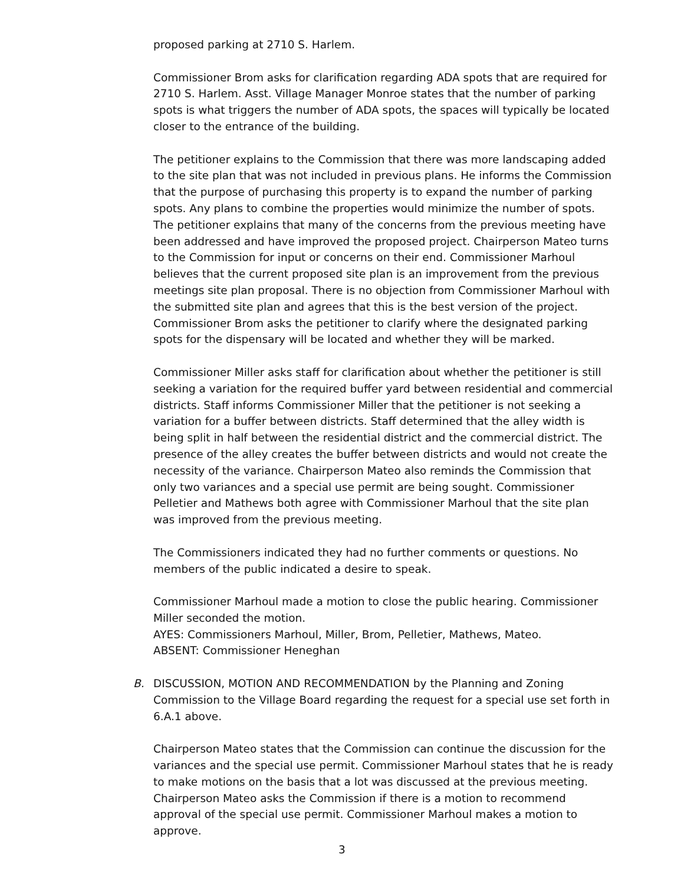proposed parking at 2710 S. Harlem.
Commissioner Brom asks for clarification regarding ADA spots that are required for 2710 S. Harlem. Asst. Village Manager Monroe states that the number of parking spots is what triggers the number of ADA spots, the spaces will typically be located closer to the entrance of the building.
The petitioner explains to the Commission that there was more landscaping added to the site plan that was not included in previous plans. He informs the Commission that the purpose of purchasing this property is to expand the number of parking spots. Any plans to combine the properties would minimize the number of spots. The petitioner explains that many of the concerns from the previous meeting have been addressed and have improved the proposed project. Chairperson Mateo turns to the Commission for input or concerns on their end. Commissioner Marhoul believes that the current proposed site plan is an improvement from the previous meetings site plan proposal. There is no objection from Commissioner Marhoul with the submitted site plan and agrees that this is the best version of the project. Commissioner Brom asks the petitioner to clarify where the designated parking spots for the dispensary will be located and whether they will be marked.
Commissioner Miller asks staff for clarification about whether the petitioner is still seeking a variation for the required buffer yard between residential and commercial districts. Staff informs Commissioner Miller that the petitioner is not seeking a variation for a buffer between districts. Staff determined that the alley width is being split in half between the residential district and the commercial district. The presence of the alley creates the buffer between districts and would not create the necessity of the variance. Chairperson Mateo also reminds the Commission that only two variances and a special use permit are being sought. Commissioner Pelletier and Mathews both agree with Commissioner Marhoul that the site plan was improved from the previous meeting.
The Commissioners indicated they had no further comments or questions. No members of the public indicated a desire to speak.
Commissioner Marhoul made a motion to close the public hearing. Commissioner Miller seconded the motion.
AYES: Commissioners Marhoul, Miller, Brom, Pelletier, Mathews, Mateo.
ABSENT: Commissioner Heneghan
B. DISCUSSION, MOTION AND RECOMMENDATION by the Planning and Zoning Commission to the Village Board regarding the request for a special use set forth in 6.A.1 above.
Chairperson Mateo states that the Commission can continue the discussion for the variances and the special use permit. Commissioner Marhoul states that he is ready to make motions on the basis that a lot was discussed at the previous meeting. Chairperson Mateo asks the Commission if there is a motion to recommend approval of the special use permit. Commissioner Marhoul makes a motion to approve.
3